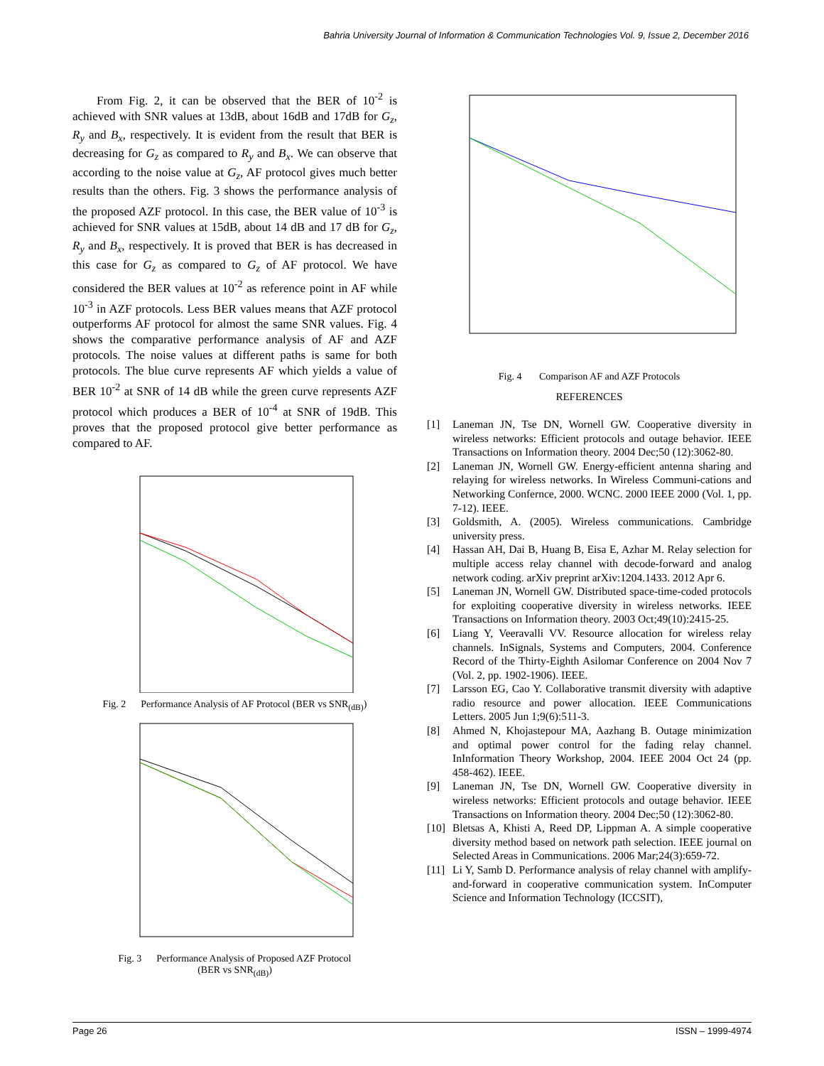Bahria University Journal of Information & Communication Technologies Vol. 9, Issue 2, December 2016
From Fig. 2, it can be observed that the BER of 10<sup>-2</sup> is achieved with SNR values at 13dB, about 16dB and 17dB for G<sub>z</sub>, R<sub>y</sub> and B<sub>x</sub>, respectively. It is evident from the result that BER is decreasing for G<sub>z</sub> as compared to R<sub>y</sub> and B<sub>x</sub>. We can observe that according to the noise value at G<sub>z</sub>, AF protocol gives much better results than the others. Fig. 3 shows the performance analysis of the proposed AZF protocol. In this case, the BER value of 10<sup>-3</sup> is achieved for SNR values at 15dB, about 14 dB and 17 dB for G<sub>z</sub>, R<sub>y</sub> and B<sub>x</sub>, respectively. It is proved that BER is has decreased in this case for G<sub>z</sub> as compared to G<sub>z</sub> of AF protocol. We have considered the BER values at 10<sup>-2</sup> as reference point in AF while 10<sup>-3</sup> in AZF protocols. Less BER values means that AZF protocol outperforms AF protocol for almost the same SNR values. Fig. 4 shows the comparative performance analysis of AF and AZF protocols. The noise values at different paths is same for both protocols. The blue curve represents AF which yields a value of BER 10<sup>-2</sup> at SNR of 14 dB while the green curve represents AZF protocol which produces a BER of 10<sup>-4</sup> at SNR of 19dB. This proves that the proposed protocol give better performance as compared to AF.
Fig. 2 Performance Analysis of AF Protocol (BER vs SNR<sub>(dB)</sub>)
Fig. 3 Performance Analysis of Proposed AZF Protocol
(BER vs SNR<sub>(dB)</sub>)
Fig. 4 Comparison AF and AZF Protocols
REFERENCES
[1] Laneman JN, Tse DN, Wornell GW. Cooperative diversity in wireless networks: Efficient protocols and outage behavior. IEEE Transactions on Information theory. 2004 Dec;50 (12):3062-80.
[2] Laneman JN, Wornell GW. Energy-efficient antenna sharing and relaying for wireless networks. In Wireless Communi-cations and Networking Confernce, 2000. WCNC. 2000 IEEE 2000 (Vol. 1, pp. 7-12). IEEE.
[3] Goldsmith, A. (2005). Wireless communications. Cambridge university press.
[4] Hassan AH, Dai B, Huang B, Eisa E, Azhar M. Relay selection for multiple access relay channel with decode-forward and analog network coding. arXiv preprint arXiv:1204.1433. 2012 Apr 6.
[5] Laneman JN, Wornell GW. Distributed space-time-coded protocols for exploiting cooperative diversity in wireless networks. IEEE Transactions on Information theory. 2003 Oct;49(10):2415-25.
[6] Liang Y, Veeravalli VV. Resource allocation for wireless relay channels. InSignals, Systems and Computers, 2004. Conference Record of the Thirty-Eighth Asilomar Conference on 2004 Nov 7 (Vol. 2, pp. 1902-1906). IEEE.
[7] Larsson EG, Cao Y. Collaborative transmit diversity with adaptive radio resource and power allocation. IEEE Communications Letters. 2005 Jun 1;9(6):511-3.
[8] Ahmed N, Khojastepour MA, Aazhang B. Outage minimization and optimal power control for the fading relay channel. InInformation Theory Workshop, 2004. IEEE 2004 Oct 24 (pp. 458-462). IEEE.
[9] Laneman JN, Tse DN, Wornell GW. Cooperative diversity in wireless networks: Efficient protocols and outage behavior. IEEE Transactions on Information theory. 2004 Dec;50 (12):3062-80.
[10]
Bletsas A, Khisti A, Reed DP, Lippman A. A simple cooperative diversity method based on network path selection. IEEE journal on Selected Areas in Communications. 2006 Mar;24(3):659-72.
[11]
Li Y, Samb D. Performance analysis of relay channel with amplify-and-forward in cooperative communication system. InComputer Science and Information Technology (ICCSIT),
Page 26 ISSN – 1999-4974